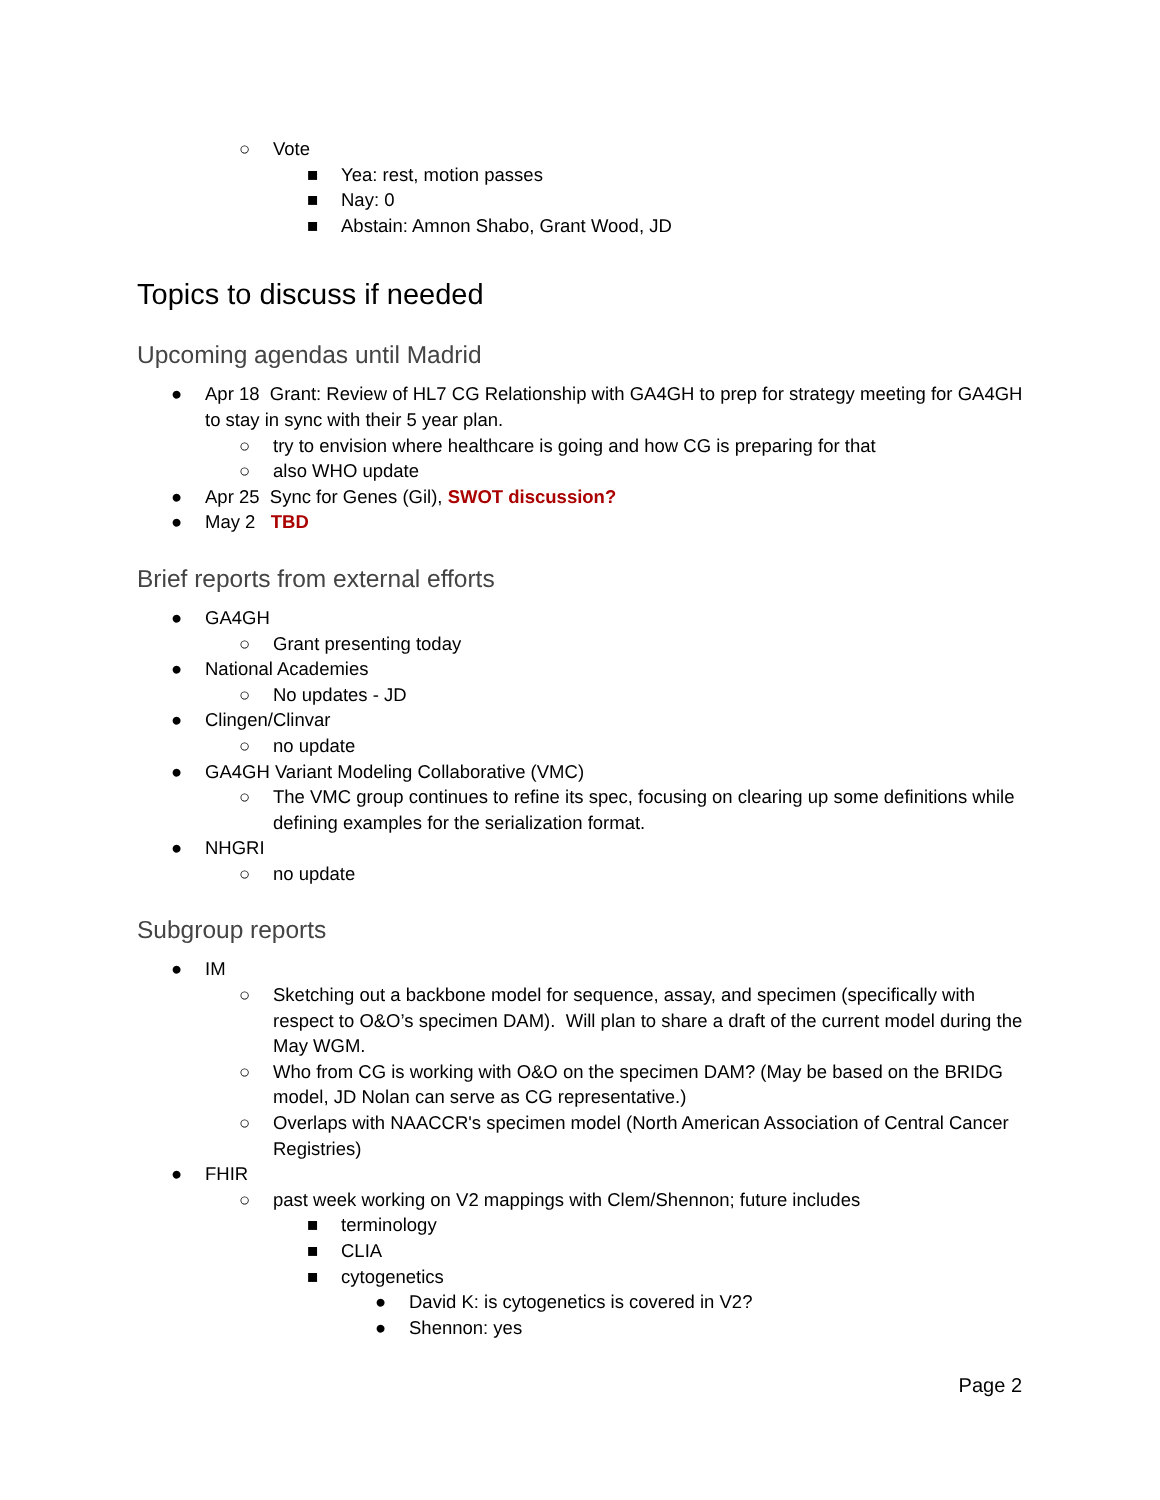○ Vote
■ Yea: rest, motion passes
■ Nay: 0
■ Abstain: Amnon Shabo, Grant Wood, JD
Topics to discuss if needed
Upcoming agendas until Madrid
● Apr 18 Grant: Review of HL7 CG Relationship with GA4GH to prep for strategy meeting for GA4GH to stay in sync with their 5 year plan.
○ try to envision where healthcare is going and how CG is preparing for that
○ also WHO update
● Apr 25 Sync for Genes (Gil), SWOT discussion?
● May 2 TBD
Brief reports from external efforts
● GA4GH
○ Grant presenting today
● National Academies
○ No updates - JD
● Clingen/Clinvar
○ no update
● GA4GH Variant Modeling Collaborative (VMC)
○ The VMC group continues to refine its spec, focusing on clearing up some definitions while defining examples for the serialization format.
● NHGRI
○ no update
Subgroup reports
● IM
○ Sketching out a backbone model for sequence, assay, and specimen (specifically with respect to O&O’s specimen DAM). Will plan to share a draft of the current model during the May WGM.
○ Who from CG is working with O&O on the specimen DAM? (May be based on the BRIDG model, JD Nolan can serve as CG representative.)
○ Overlaps with NAACCR's specimen model (North American Association of Central Cancer Registries)
● FHIR
○ past week working on V2 mappings with Clem/Shennon; future includes
■ terminology
■ CLIA
■ cytogenetics
● David K: is cytogenetics is covered in V2?
● Shennon: yes
Page 2